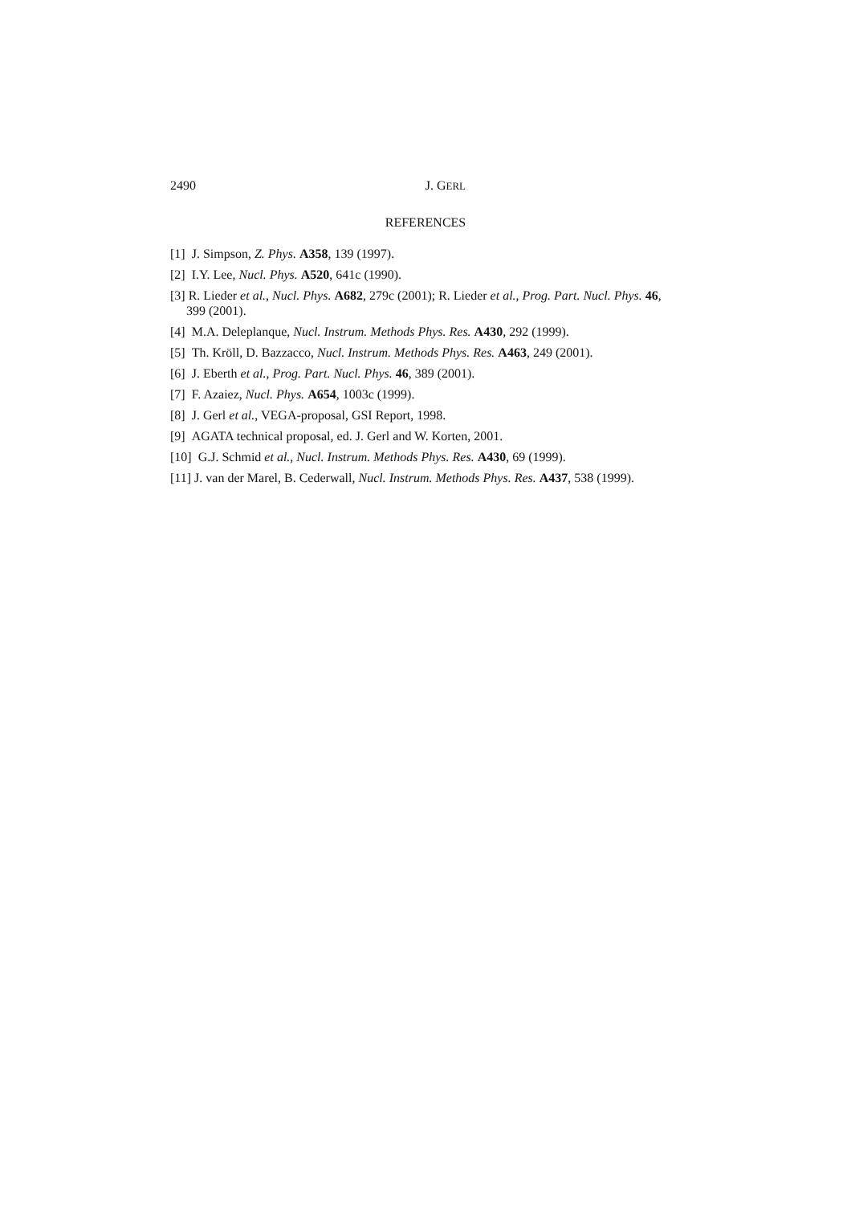2490 J. GERL
REFERENCES
[1] J. Simpson, Z. Phys. A358, 139 (1997).
[2] I.Y. Lee, Nucl. Phys. A520, 641c (1990).
[3] R. Lieder et al., Nucl. Phys. A682, 279c (2001); R. Lieder et al., Prog. Part. Nucl. Phys. 46, 399 (2001).
[4] M.A. Deleplanque, Nucl. Instrum. Methods Phys. Res. A430, 292 (1999).
[5] Th. Kröll, D. Bazzacco, Nucl. Instrum. Methods Phys. Res. A463, 249 (2001).
[6] J. Eberth et al., Prog. Part. Nucl. Phys. 46, 389 (2001).
[7] F. Azaiez, Nucl. Phys. A654, 1003c (1999).
[8] J. Gerl et al., VEGA-proposal, GSI Report, 1998.
[9] AGATA technical proposal, ed. J. Gerl and W. Korten, 2001.
[10] G.J. Schmid et al., Nucl. Instrum. Methods Phys. Res. A430, 69 (1999).
[11] J. van der Marel, B. Cederwall, Nucl. Instrum. Methods Phys. Res. A437, 538 (1999).